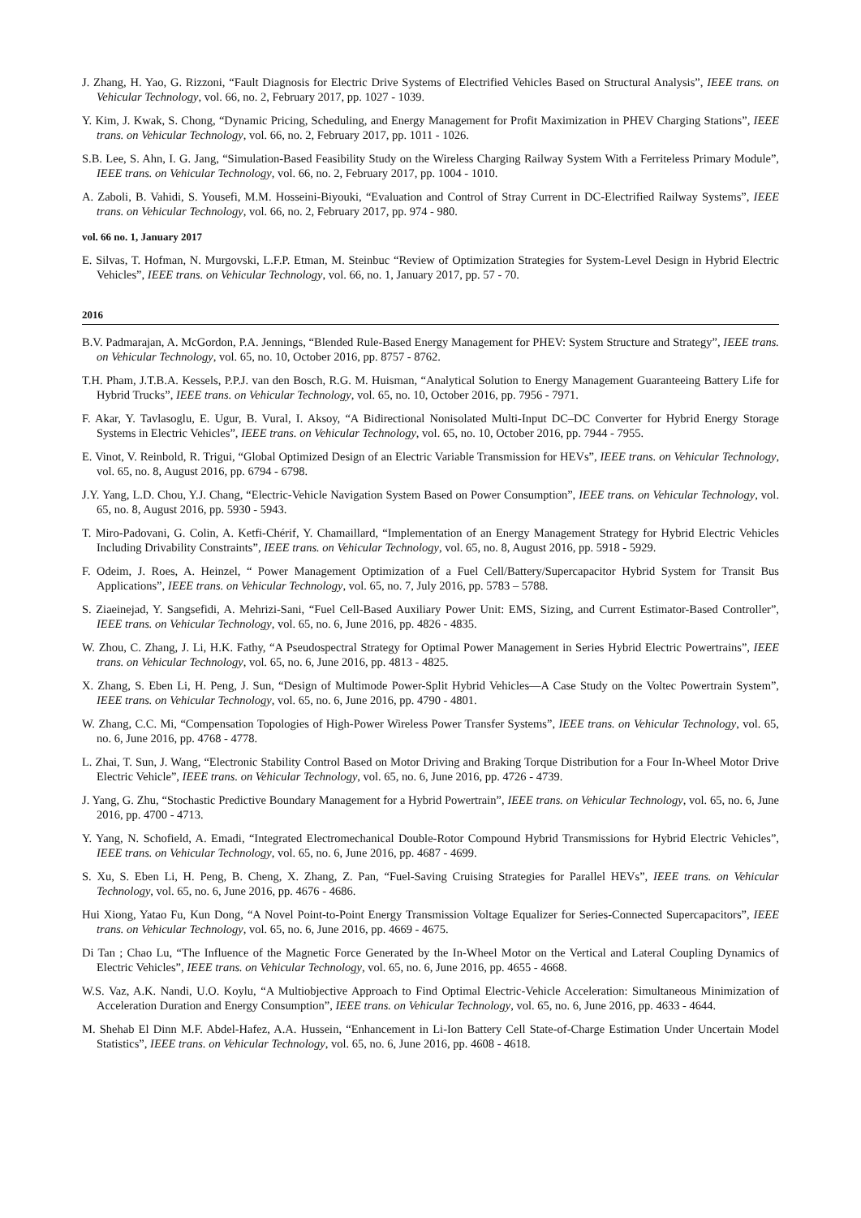J. Zhang, H. Yao, G. Rizzoni, “Fault Diagnosis for Electric Drive Systems of Electrified Vehicles Based on Structural Analysis”, IEEE trans. on Vehicular Technology, vol. 66, no. 2, February 2017, pp. 1027 - 1039.
Y. Kim, J. Kwak, S. Chong, “Dynamic Pricing, Scheduling, and Energy Management for Profit Maximization in PHEV Charging Stations”, IEEE trans. on Vehicular Technology, vol. 66, no. 2, February 2017, pp. 1011 - 1026.
S.B. Lee, S. Ahn, I. G. Jang, “Simulation-Based Feasibility Study on the Wireless Charging Railway System With a Ferriteless Primary Module”, IEEE trans. on Vehicular Technology, vol. 66, no. 2, February 2017, pp. 1004 - 1010.
A. Zaboli, B. Vahidi, S. Yousefi, M.M. Hosseini-Biyouki, “Evaluation and Control of Stray Current in DC-Electrified Railway Systems”, IEEE trans. on Vehicular Technology, vol. 66, no. 2, February 2017, pp. 974 - 980.
vol. 66 no. 1, January 2017
E. Silvas, T. Hofman, N. Murgovski, L.F.P. Etman, M. Steinbuc “Review of Optimization Strategies for System-Level Design in Hybrid Electric Vehicles”, IEEE trans. on Vehicular Technology, vol. 66, no. 1, January 2017, pp. 57 - 70.
2016
B.V. Padmarajan, A. McGordon, P.A. Jennings, “Blended Rule-Based Energy Management for PHEV: System Structure and Strategy”, IEEE trans. on Vehicular Technology, vol. 65, no. 10, October 2016, pp. 8757 - 8762.
T.H. Pham, J.T.B.A. Kessels, P.P.J. van den Bosch, R.G. M. Huisman, “Analytical Solution to Energy Management Guaranteeing Battery Life for Hybrid Trucks”, IEEE trans. on Vehicular Technology, vol. 65, no. 10, October 2016, pp. 7956 - 7971.
F. Akar, Y. Tavlasoglu, E. Ugur, B. Vural, I. Aksoy, “A Bidirectional Nonisolated Multi-Input DC–DC Converter for Hybrid Energy Storage Systems in Electric Vehicles”, IEEE trans. on Vehicular Technology, vol. 65, no. 10, October 2016, pp. 7944 - 7955.
E. Vinot, V. Reinbold, R. Trigui, “Global Optimized Design of an Electric Variable Transmission for HEVs”, IEEE trans. on Vehicular Technology, vol. 65, no. 8, August 2016, pp. 6794 - 6798.
J.Y. Yang, L.D. Chou, Y.J. Chang, “Electric-Vehicle Navigation System Based on Power Consumption”, IEEE trans. on Vehicular Technology, vol. 65, no. 8, August 2016, pp. 5930 - 5943.
T. Miro-Padovani, G. Colin, A. Ketfi-Chérif, Y. Chamaillard, “Implementation of an Energy Management Strategy for Hybrid Electric Vehicles Including Drivability Constraints”, IEEE trans. on Vehicular Technology, vol. 65, no. 8, August 2016, pp. 5918 - 5929.
F. Odeim, J. Roes, A. Heinzel, “ Power Management Optimization of a Fuel Cell/Battery/Supercapacitor Hybrid System for Transit Bus Applications”, IEEE trans. on Vehicular Technology, vol. 65, no. 7, July 2016, pp. 5783 – 5788.
S. Ziaeinejad, Y. Sangsefidi, A. Mehrizi-Sani, “Fuel Cell-Based Auxiliary Power Unit: EMS, Sizing, and Current Estimator-Based Controller”, IEEE trans. on Vehicular Technology, vol. 65, no. 6, June 2016, pp. 4826 - 4835.
W. Zhou, C. Zhang, J. Li, H.K. Fathy, “A Pseudospectral Strategy for Optimal Power Management in Series Hybrid Electric Powertrains”, IEEE trans. on Vehicular Technology, vol. 65, no. 6, June 2016, pp. 4813 - 4825.
X. Zhang, S. Eben Li, H. Peng, J. Sun, “Design of Multimode Power-Split Hybrid Vehicles—A Case Study on the Voltec Powertrain System”, IEEE trans. on Vehicular Technology, vol. 65, no. 6, June 2016, pp. 4790 - 4801.
W. Zhang, C.C. Mi, “Compensation Topologies of High-Power Wireless Power Transfer Systems”, IEEE trans. on Vehicular Technology, vol. 65, no. 6, June 2016, pp. 4768 - 4778.
L. Zhai, T. Sun, J. Wang, “Electronic Stability Control Based on Motor Driving and Braking Torque Distribution for a Four In-Wheel Motor Drive Electric Vehicle”, IEEE trans. on Vehicular Technology, vol. 65, no. 6, June 2016, pp. 4726 - 4739.
J. Yang, G. Zhu, “Stochastic Predictive Boundary Management for a Hybrid Powertrain”, IEEE trans. on Vehicular Technology, vol. 65, no. 6, June 2016, pp. 4700 - 4713.
Y. Yang, N. Schofield, A. Emadi, “Integrated Electromechanical Double-Rotor Compound Hybrid Transmissions for Hybrid Electric Vehicles”, IEEE trans. on Vehicular Technology, vol. 65, no. 6, June 2016, pp. 4687 - 4699.
S. Xu, S. Eben Li, H. Peng, B. Cheng, X. Zhang, Z. Pan, “Fuel-Saving Cruising Strategies for Parallel HEVs”, IEEE trans. on Vehicular Technology, vol. 65, no. 6, June 2016, pp. 4676 - 4686.
Hui Xiong, Yatao Fu, Kun Dong, “A Novel Point-to-Point Energy Transmission Voltage Equalizer for Series-Connected Supercapacitors”, IEEE trans. on Vehicular Technology, vol. 65, no. 6, June 2016, pp. 4669 - 4675.
Di Tan ; Chao Lu, “The Influence of the Magnetic Force Generated by the In-Wheel Motor on the Vertical and Lateral Coupling Dynamics of Electric Vehicles”, IEEE trans. on Vehicular Technology, vol. 65, no. 6, June 2016, pp. 4655 - 4668.
W.S. Vaz, A.K. Nandi, U.O. Koylu, “A Multiobjective Approach to Find Optimal Electric-Vehicle Acceleration: Simultaneous Minimization of Acceleration Duration and Energy Consumption”, IEEE trans. on Vehicular Technology, vol. 65, no. 6, June 2016, pp. 4633 - 4644.
M. Shehab El Dinn M.F. Abdel-Hafez, A.A. Hussein, “Enhancement in Li-Ion Battery Cell State-of-Charge Estimation Under Uncertain Model Statistics”, IEEE trans. on Vehicular Technology, vol. 65, no. 6, June 2016, pp. 4608 - 4618.